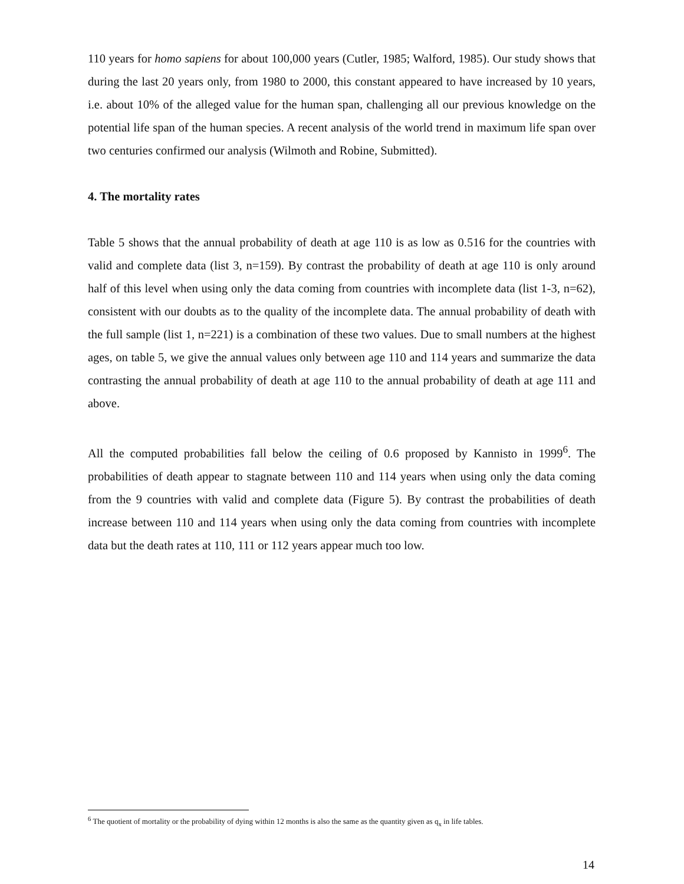110 years for homo sapiens for about 100,000 years (Cutler, 1985; Walford, 1985). Our study shows that during the last 20 years only, from 1980 to 2000, this constant appeared to have increased by 10 years, i.e. about 10% of the alleged value for the human span, challenging all our previous knowledge on the potential life span of the human species. A recent analysis of the world trend in maximum life span over two centuries confirmed our analysis (Wilmoth and Robine, Submitted).
4. The mortality rates
Table 5 shows that the annual probability of death at age 110 is as low as 0.516 for the countries with valid and complete data (list 3, n=159). By contrast the probability of death at age 110 is only around half of this level when using only the data coming from countries with incomplete data (list 1-3, n=62), consistent with our doubts as to the quality of the incomplete data. The annual probability of death with the full sample (list 1, n=221) is a combination of these two values. Due to small numbers at the highest ages, on table 5, we give the annual values only between age 110 and 114 years and summarize the data contrasting the annual probability of death at age 110 to the annual probability of death at age 111 and above.
All the computed probabilities fall below the ceiling of 0.6 proposed by Kannisto in 1999<sup>6</sup>. The probabilities of death appear to stagnate between 110 and 114 years when using only the data coming from the 9 countries with valid and complete data (Figure 5). By contrast the probabilities of death increase between 110 and 114 years when using only the data coming from countries with incomplete data but the death rates at 110, 111 or 112 years appear much too low.
<sup>6</sup> The quotient of mortality or the probability of dying within 12 months is also the same as the quantity given as q<sub>x</sub> in life tables.
14